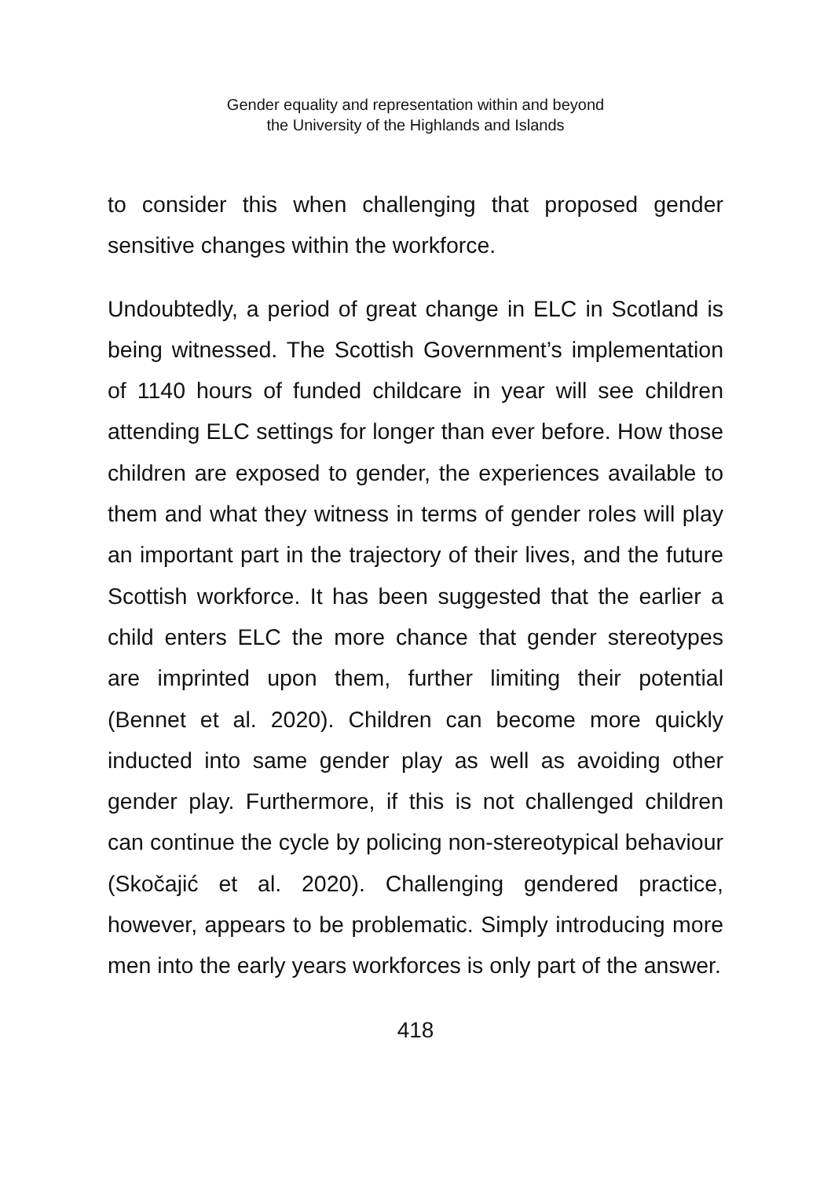Gender equality and representation within and beyond
the University of the Highlands and Islands
to consider this when challenging that proposed gender sensitive changes within the workforce.
Undoubtedly, a period of great change in ELC in Scotland is being witnessed. The Scottish Government’s implementation of 1140 hours of funded childcare in year will see children attending ELC settings for longer than ever before. How those children are exposed to gender, the experiences available to them and what they witness in terms of gender roles will play an important part in the trajectory of their lives, and the future Scottish workforce. It has been suggested that the earlier a child enters ELC the more chance that gender stereotypes are imprinted upon them, further limiting their potential (Bennet et al. 2020). Children can become more quickly inducted into same gender play as well as avoiding other gender play. Furthermore, if this is not challenged children can continue the cycle by policing non-stereotypical behaviour (Skočajić et al. 2020). Challenging gendered practice, however, appears to be problematic. Simply introducing more men into the early years workforces is only part of the answer.
418